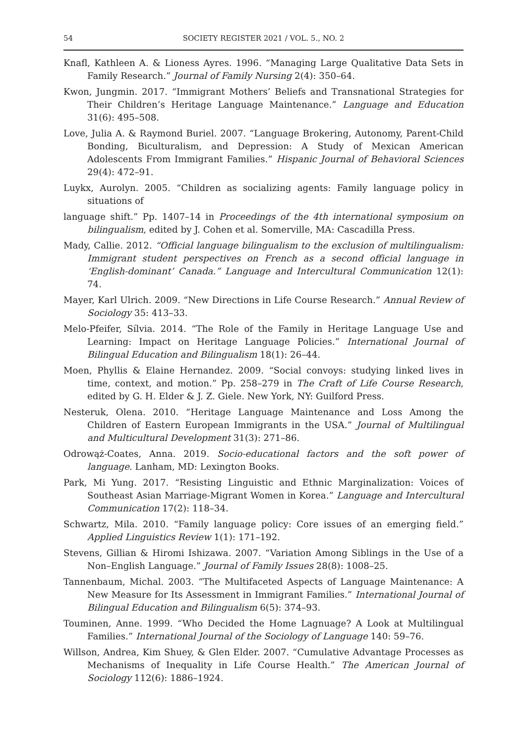54 SOCIETY REGISTER 2021 / VOL. 5., NO. 2
Knafl, Kathleen A. & Lioness Ayres. 1996. “Managing Large Qualitative Data Sets in Family Research.” Journal of Family Nursing 2(4): 350–64.
Kwon, Jungmin. 2017. “Immigrant Mothers’ Beliefs and Transnational Strategies for Their Children’s Heritage Language Maintenance.” Language and Education 31(6): 495–508.
Love, Julia A. & Raymond Buriel. 2007. “Language Brokering, Autonomy, Parent-Child Bonding, Biculturalism, and Depression: A Study of Mexican American Adolescents From Immigrant Families.” Hispanic Journal of Behavioral Sciences 29(4): 472–91.
Luykx, Aurolyn. 2005. “Children as socializing agents: Family language policy in situations of
language shift.” Pp. 1407–14 in Proceedings of the 4th international symposium on bilingualism, edited by J. Cohen et al. Somerville, MA: Cascadilla Press.
Mady, Callie. 2012. “Official language bilingualism to the exclusion of multilingualism: Immigrant student perspectives on French as a second official language in ‘English-dominant’ Canada.” Language and Intercultural Communication 12(1): 74.
Mayer, Karl Ulrich. 2009. “New Directions in Life Course Research.” Annual Review of Sociology 35: 413–33.
Melo-Pfeifer, Sílvia. 2014. “The Role of the Family in Heritage Language Use and Learning: Impact on Heritage Language Policies.” International Journal of Bilingual Education and Bilingualism 18(1): 26–44.
Moen, Phyllis & Elaine Hernandez. 2009. “Social convoys: studying linked lives in time, context, and motion.” Pp. 258–279 in The Craft of Life Course Research, edited by G. H. Elder & J. Z. Giele. New York, NY: Guilford Press.
Nesteruk, Olena. 2010. “Heritage Language Maintenance and Loss Among the Children of Eastern European Immigrants in the USA.” Journal of Multilingual and Multicultural Development 31(3): 271–86.
Odrowąż-Coates, Anna. 2019. Socio-educational factors and the soft power of language. Lanham, MD: Lexington Books.
Park, Mi Yung. 2017. “Resisting Linguistic and Ethnic Marginalization: Voices of Southeast Asian Marriage-Migrant Women in Korea.” Language and Intercultural Communication 17(2): 118–34.
Schwartz, Mila. 2010. “Family language policy: Core issues of an emerging field.” Applied Linguistics Review 1(1): 171–192.
Stevens, Gillian & Hiromi Ishizawa. 2007. “Variation Among Siblings in the Use of a Non–English Language.” Journal of Family Issues 28(8): 1008–25.
Tannenbaum, Michal. 2003. “The Multifaceted Aspects of Language Maintenance: A New Measure for Its Assessment in Immigrant Families.” International Journal of Bilingual Education and Bilingualism 6(5): 374–93.
Touminen, Anne. 1999. “Who Decided the Home Lagnuage? A Look at Multilingual Families.” International Journal of the Sociology of Language 140: 59–76.
Willson, Andrea, Kim Shuey, & Glen Elder. 2007. “Cumulative Advantage Processes as Mechanisms of Inequality in Life Course Health.” The American Journal of Sociology 112(6): 1886–1924.